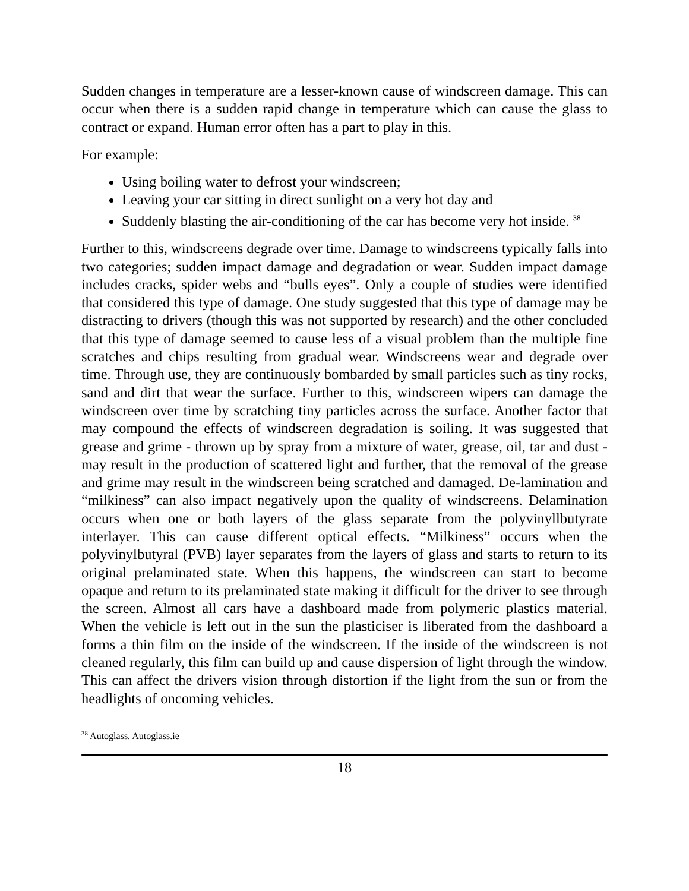Sudden changes in temperature are a lesser-known cause of windscreen damage. This can occur when there is a sudden rapid change in temperature which can cause the glass to contract or expand. Human error often has a part to play in this.
For example:
Using boiling water to defrost your windscreen;
Leaving your car sitting in direct sunlight on a very hot day and
Suddenly blasting the air-conditioning of the car has become very hot inside. <sup>38</sup>
Further to this, windscreens degrade over time. Damage to windscreens typically falls into two categories; sudden impact damage and degradation or wear. Sudden impact damage includes cracks, spider webs and “bulls eyes”. Only a couple of studies were identified that considered this type of damage. One study suggested that this type of damage may be distracting to drivers (though this was not supported by research) and the other concluded that this type of damage seemed to cause less of a visual problem than the multiple fine scratches and chips resulting from gradual wear. Windscreens wear and degrade over time. Through use, they are continuously bombarded by small particles such as tiny rocks, sand and dirt that wear the surface. Further to this, windscreen wipers can damage the windscreen over time by scratching tiny particles across the surface. Another factor that may compound the effects of windscreen degradation is soiling. It was suggested that grease and grime - thrown up by spray from a mixture of water, grease, oil, tar and dust - may result in the production of scattered light and further, that the removal of the grease and grime may result in the windscreen being scratched and damaged. De-lamination and “milkiness” can also impact negatively upon the quality of windscreens. Delamination occurs when one or both layers of the glass separate from the polyvinyllbutyrate interlayer. This can cause different optical effects. “Milkiness” occurs when the polyvinylbutyral (PVB) layer separates from the layers of glass and starts to return to its original prelaminated state. When this happens, the windscreen can start to become opaque and return to its prelaminated state making it difficult for the driver to see through the screen. Almost all cars have a dashboard made from polymeric plastics material. When the vehicle is left out in the sun the plasticiser is liberated from the dashboard a forms a thin film on the inside of the windscreen. If the inside of the windscreen is not cleaned regularly, this film can build up and cause dispersion of light through the window. This can affect the drivers vision through distortion if the light from the sun or from the headlights of oncoming vehicles.
<sup>38</sup> Autoglass. Autoglass.ie
18